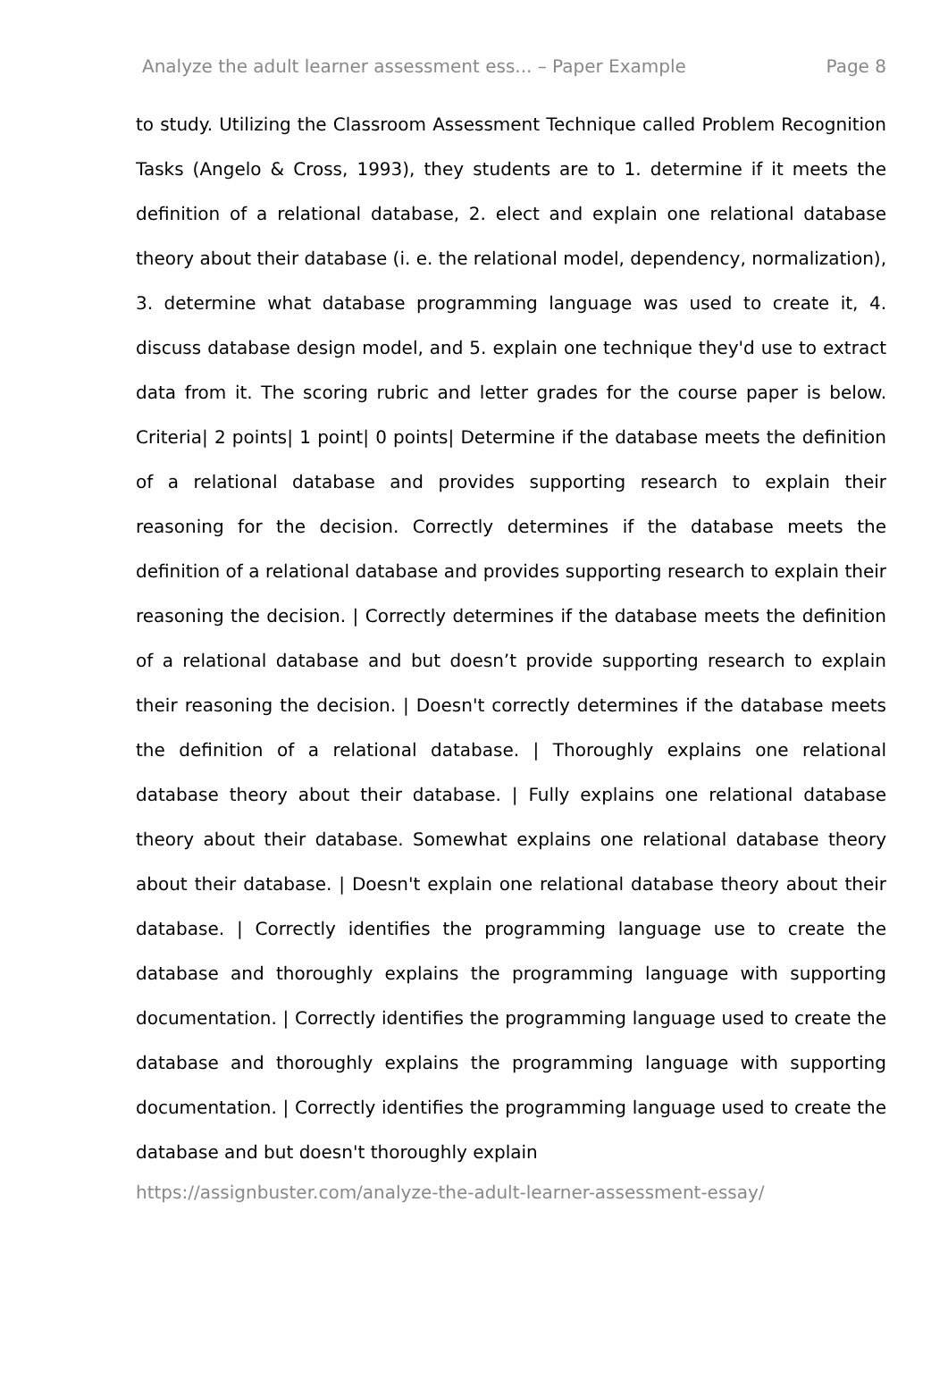Analyze the adult learner assessment ess... – Paper Example Page 8
to study. Utilizing the Classroom Assessment Technique called Problem Recognition Tasks (Angelo & Cross, 1993), they students are to 1. determine if it meets the definition of a relational database, 2. elect and explain one relational database theory about their database (i. e. the relational model, dependency, normalization), 3. determine what database programming language was used to create it, 4. discuss database design model, and 5. explain one technique they'd use to extract data from it. The scoring rubric and letter grades for the course paper is below. Criteria| 2 points| 1 point| 0 points| Determine if the database meets the definition of a relational database and provides supporting research to explain their reasoning for the decision. Correctly determines if the database meets the definition of a relational database and provides supporting research to explain their reasoning the decision. | Correctly determines if the database meets the definition of a relational database and but doesn’t provide supporting research to explain their reasoning the decision. | Doesn't correctly determines if the database meets the definition of a relational database. | Thoroughly explains one relational database theory about their database. | Fully explains one relational database theory about their database. Somewhat explains one relational database theory about their database. | Doesn't explain one relational database theory about their database. | Correctly identifies the programming language use to create the database and thoroughly explains the programming language with supporting documentation. | Correctly identifies the programming language used to create the database and thoroughly explains the programming language with supporting documentation. | Correctly identifies the programming language used to create the database and but doesn't thoroughly explain
https://assignbuster.com/analyze-the-adult-learner-assessment-essay/